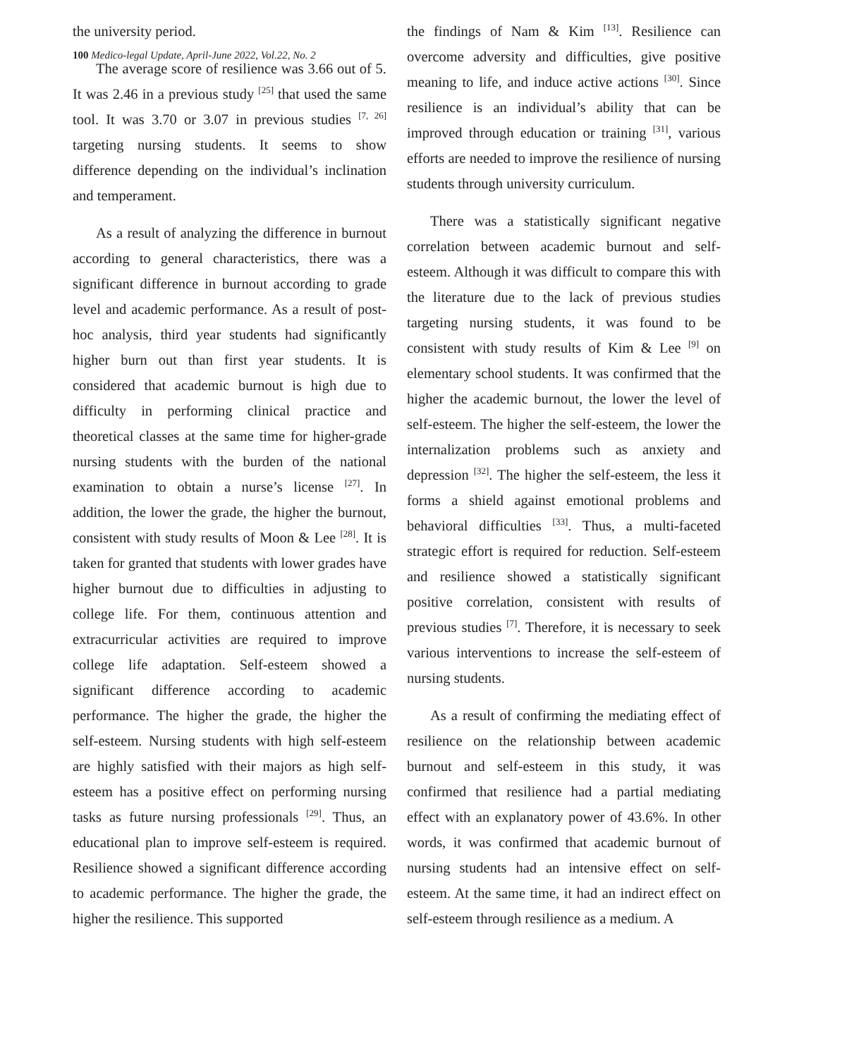100 Medico-legal Update, April-June 2022, Vol.22, No. 2
the university period.
The average score of resilience was 3.66 out of 5. It was 2.46 in a previous study <sup>[25]</sup> that used the same tool. It was 3.70 or 3.07 in previous studies <sup>[7, 26]</sup> targeting nursing students. It seems to show difference depending on the individual’s inclination and temperament.
As a result of analyzing the difference in burnout according to general characteristics, there was a significant difference in burnout according to grade level and academic performance. As a result of post-hoc analysis, third year students had significantly higher burn out than first year students. It is considered that academic burnout is high due to difficulty in performing clinical practice and theoretical classes at the same time for higher-grade nursing students with the burden of the national examination to obtain a nurse’s license <sup>[27]</sup>. In addition, the lower the grade, the higher the burnout, consistent with study results of Moon & Lee <sup>[28]</sup>. It is taken for granted that students with lower grades have higher burnout due to difficulties in adjusting to college life. For them, continuous attention and extracurricular activities are required to improve college life adaptation. Self-esteem showed a significant difference according to academic performance. The higher the grade, the higher the self-esteem. Nursing students with high self-esteem are highly satisfied with their majors as high self-esteem has a positive effect on performing nursing tasks as future nursing professionals <sup>[29]</sup>. Thus, an educational plan to improve self-esteem is required. Resilience showed a significant difference according to academic performance. The higher the grade, the higher the resilience. This supported
the findings of Nam & Kim <sup>[13]</sup>. Resilience can overcome adversity and difficulties, give positive meaning to life, and induce active actions <sup>[30]</sup>. Since resilience is an individual’s ability that can be improved through education or training <sup>[31]</sup>, various efforts are needed to improve the resilience of nursing students through university curriculum.
There was a statistically significant negative correlation between academic burnout and self-esteem. Although it was difficult to compare this with the literature due to the lack of previous studies targeting nursing students, it was found to be consistent with study results of Kim & Lee <sup>[9]</sup> on elementary school students. It was confirmed that the higher the academic burnout, the lower the level of self-esteem. The higher the self-esteem, the lower the internalization problems such as anxiety and depression <sup>[32]</sup>. The higher the self-esteem, the less it forms a shield against emotional problems and behavioral difficulties <sup>[33]</sup>. Thus, a multi-faceted strategic effort is required for reduction. Self-esteem and resilience showed a statistically significant positive correlation, consistent with results of previous studies <sup>[7]</sup>. Therefore, it is necessary to seek various interventions to increase the self-esteem of nursing students.
As a result of confirming the mediating effect of resilience on the relationship between academic burnout and self-esteem in this study, it was confirmed that resilience had a partial mediating effect with an explanatory power of 43.6%. In other words, it was confirmed that academic burnout of nursing students had an intensive effect on self-esteem. At the same time, it had an indirect effect on self-esteem through resilience as a medium. A